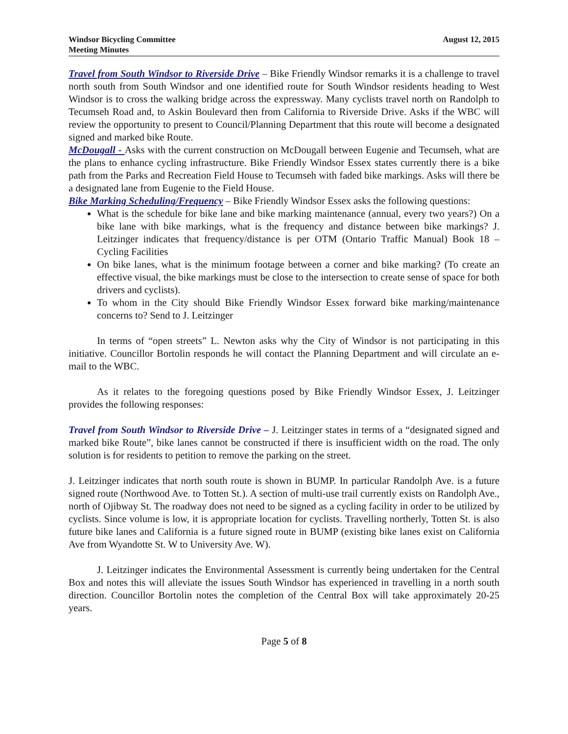Windsor Bicycling Committee
Meeting Minutes
August 12, 2015
Travel from South Windsor to Riverside Drive – Bike Friendly Windsor remarks it is a challenge to travel north south from South Windsor and one identified route for South Windsor residents heading to West Windsor is to cross the walking bridge across the expressway. Many cyclists travel north on Randolph to Tecumseh Road and, to Askin Boulevard then from California to Riverside Drive. Asks if the WBC will review the opportunity to present to Council/Planning Department that this route will become a designated signed and marked bike Route.
McDougall - Asks with the current construction on McDougall between Eugenie and Tecumseh, what are the plans to enhance cycling infrastructure. Bike Friendly Windsor Essex states currently there is a bike path from the Parks and Recreation Field House to Tecumseh with faded bike markings. Asks will there be a designated lane from Eugenie to the Field House.
Bike Marking Scheduling/Frequency – Bike Friendly Windsor Essex asks the following questions:
What is the schedule for bike lane and bike marking maintenance (annual, every two years?) On a bike lane with bike markings, what is the frequency and distance between bike markings? J. Leitzinger indicates that frequency/distance is per OTM (Ontario Traffic Manual) Book 18 – Cycling Facilities
On bike lanes, what is the minimum footage between a corner and bike marking? (To create an effective visual, the bike markings must be close to the intersection to create sense of space for both drivers and cyclists).
To whom in the City should Bike Friendly Windsor Essex forward bike marking/maintenance concerns to? Send to J. Leitzinger
In terms of “open streets” L. Newton asks why the City of Windsor is not participating in this initiative. Councillor Bortolin responds he will contact the Planning Department and will circulate an e-mail to the WBC.
As it relates to the foregoing questions posed by Bike Friendly Windsor Essex, J. Leitzinger provides the following responses:
Travel from South Windsor to Riverside Drive – J. Leitzinger states in terms of a “designated signed and marked bike Route”, bike lanes cannot be constructed if there is insufficient width on the road. The only solution is for residents to petition to remove the parking on the street.
J. Leitzinger indicates that north south route is shown in BUMP. In particular Randolph Ave. is a future signed route (Northwood Ave. to Totten St.). A section of multi-use trail currently exists on Randolph Ave., north of Ojibway St. The roadway does not need to be signed as a cycling facility in order to be utilized by cyclists. Since volume is low, it is appropriate location for cyclists. Travelling northerly, Totten St. is also future bike lanes and California is a future signed route in BUMP (existing bike lanes exist on California Ave from Wyandotte St. W to University Ave. W).
J. Leitzinger indicates the Environmental Assessment is currently being undertaken for the Central Box and notes this will alleviate the issues South Windsor has experienced in travelling in a north south direction. Councillor Bortolin notes the completion of the Central Box will take approximately 20-25 years.
Page 5 of 8